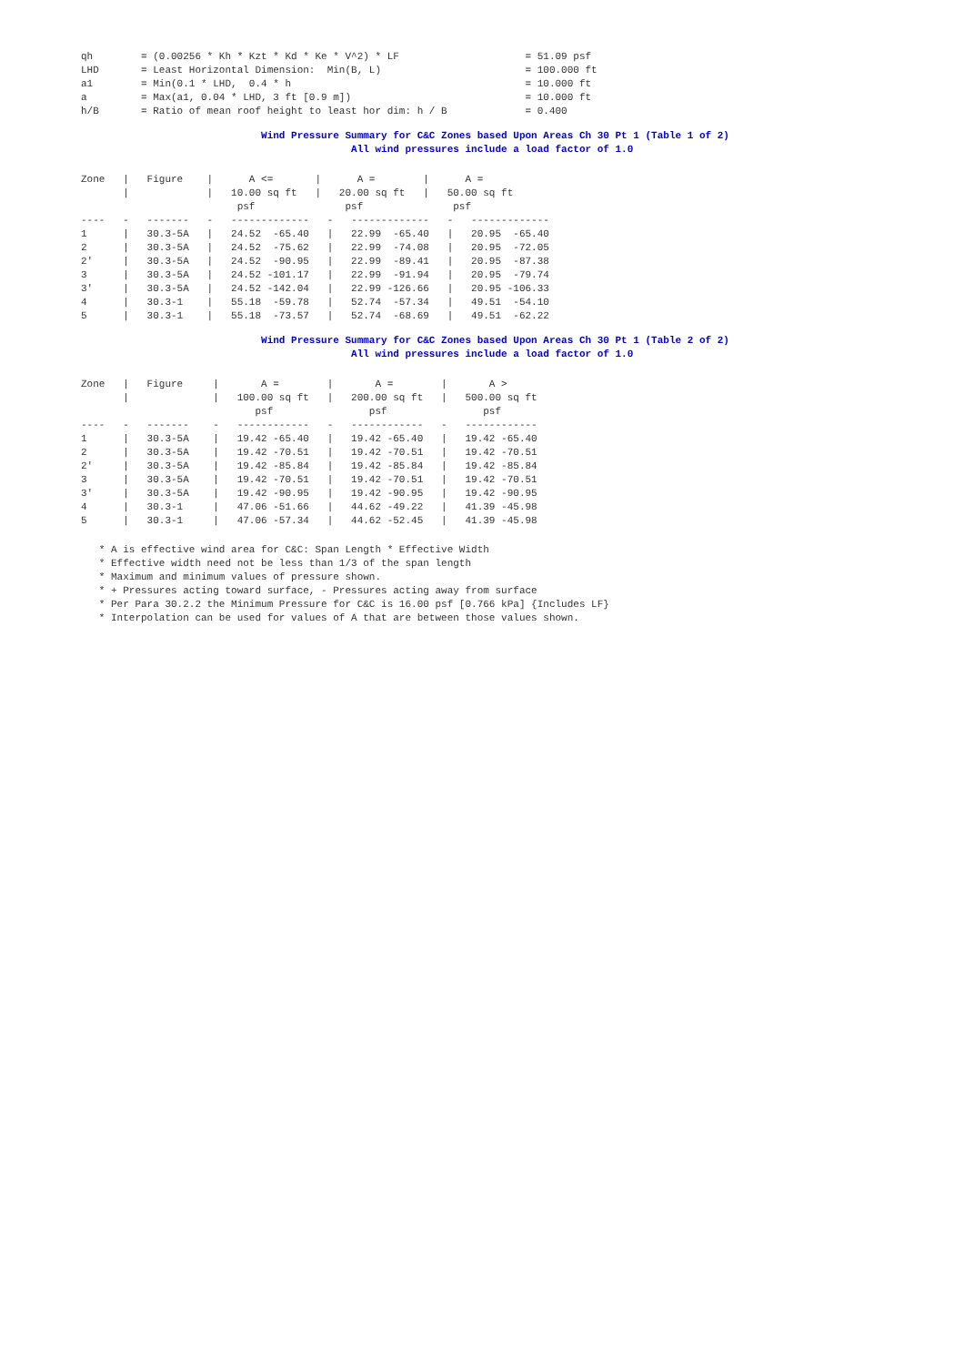qh        = (0.00256 * Kh * Kzt * Kd * Ke * V^2) * LF                     = 51.09 psf
LHD       = Least Horizontal Dimension:  Min(B, L)                        = 100.000 ft
a1        = Min(0.1 * LHD,  0.4 * h                                       = 10.000 ft
a         = Max(a1, 0.04 * LHD, 3 ft [0.9 m])                             = 10.000 ft
h/B       = Ratio of mean roof height to least hor dim: h / B             = 0.400
                              Wind Pressure Summary for C&C Zones based Upon Areas Ch 30 Pt 1 (Table 1 of 2)
                                             All wind pressures include a load factor of 1.0
Zone   |   Figure    |      A <=       |      A =        |      A =
       |             |   10.00 sq ft   |   20.00 sq ft   |   50.00 sq ft
                          psf               psf               psf
----   -   -------   -   -------------   -   -------------   -   -------------
1      |   30.3-5A   |   24.52  -65.40   |   22.99  -65.40   |   20.95  -65.40
2      |   30.3-5A   |   24.52  -75.62   |   22.99  -74.08   |   20.95  -72.05
2'     |   30.3-5A   |   24.52  -90.95   |   22.99  -89.41   |   20.95  -87.38
3      |   30.3-5A   |   24.52 -101.17   |   22.99  -91.94   |   20.95  -79.74
3'     |   30.3-5A   |   24.52 -142.04   |   22.99 -126.66   |   20.95 -106.33
4      |   30.3-1    |   55.18  -59.78   |   52.74  -57.34   |   49.51  -54.10
5      |   30.3-1    |   55.18  -73.57   |   52.74  -68.69   |   49.51  -62.22
                              Wind Pressure Summary for C&C Zones based Upon Areas Ch 30 Pt 1 (Table 2 of 2)
                                             All wind pressures include a load factor of 1.0
Zone   |   Figure     |       A =        |       A =        |       A >
       |              |   100.00 sq ft   |   200.00 sq ft   |   500.00 sq ft
                             psf                psf                psf
----   -   -------    -   ------------   -   ------------   -   ------------
1      |   30.3-5A    |   19.42 -65.40   |   19.42 -65.40   |   19.42 -65.40
2      |   30.3-5A    |   19.42 -70.51   |   19.42 -70.51   |   19.42 -70.51
2'     |   30.3-5A    |   19.42 -85.84   |   19.42 -85.84   |   19.42 -85.84
3      |   30.3-5A    |   19.42 -70.51   |   19.42 -70.51   |   19.42 -70.51
3'     |   30.3-5A    |   19.42 -90.95   |   19.42 -90.95   |   19.42 -90.95
4      |   30.3-1     |   47.06 -51.66   |   44.62 -49.22   |   41.39 -45.98
5      |   30.3-1     |   47.06 -57.34   |   44.62 -52.45   |   41.39 -45.98
   * A is effective wind area for C&C: Span Length * Effective Width
   * Effective width need not be less than 1/3 of the span length
   * Maximum and minimum values of pressure shown.
   * + Pressures acting toward surface, - Pressures acting away from surface
   * Per Para 30.2.2 the Minimum Pressure for C&C is 16.00 psf [0.766 kPa] {Includes LF}
   * Interpolation can be used for values of A that are between those values shown.